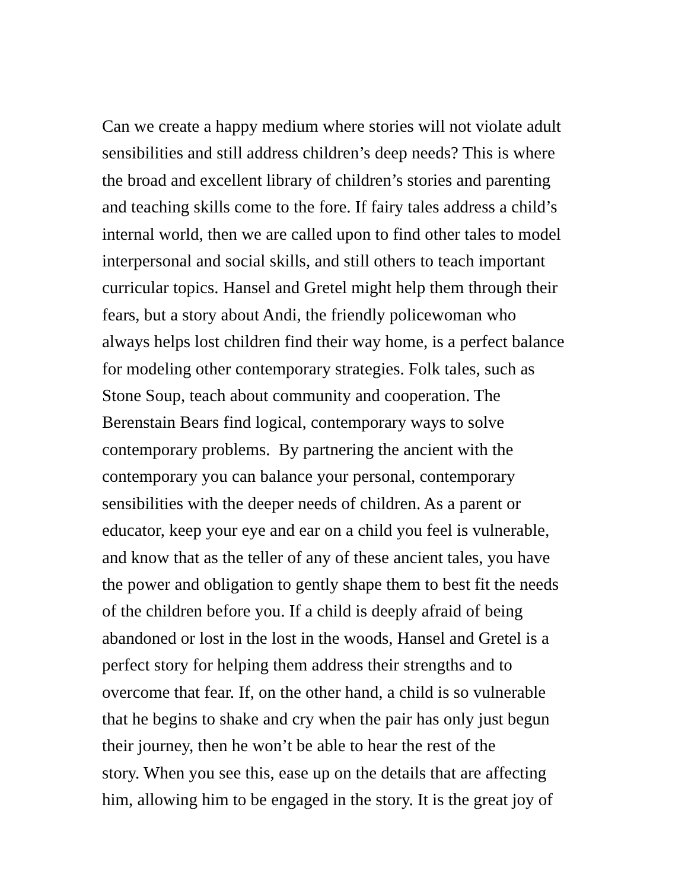Can we create a happy medium where stories will not violate adult
sensibilities and still address children’s deep needs? This is where
the broad and excellent library of children’s stories and parenting
and teaching skills come to the fore. If fairy tales address a child’s
internal world, then we are called upon to find other tales to model
interpersonal and social skills, and still others to teach important
curricular topics. Hansel and Gretel might help them through their
fears, but a story about Andi, the friendly policewoman who
always helps lost children find their way home, is a perfect balance
for modeling other contemporary strategies. Folk tales, such as
Stone Soup, teach about community and cooperation. The
Berenstain Bears find logical, contemporary ways to solve
contemporary problems. By partnering the ancient with the
contemporary you can balance your personal, contemporary
sensibilities with the deeper needs of children. As a parent or
educator, keep your eye and ear on a child you feel is vulnerable,
and know that as the teller of any of these ancient tales, you have
the power and obligation to gently shape them to best fit the needs
of the children before you. If a child is deeply afraid of being
abandoned or lost in the lost in the woods, Hansel and Gretel is a
perfect story for helping them address their strengths and to
overcome that fear. If, on the other hand, a child is so vulnerable
that he begins to shake and cry when the pair has only just begun
their journey, then he won’t be able to hear the rest of the
story. When you see this, ease up on the details that are affecting
him, allowing him to be engaged in the story. It is the great joy of